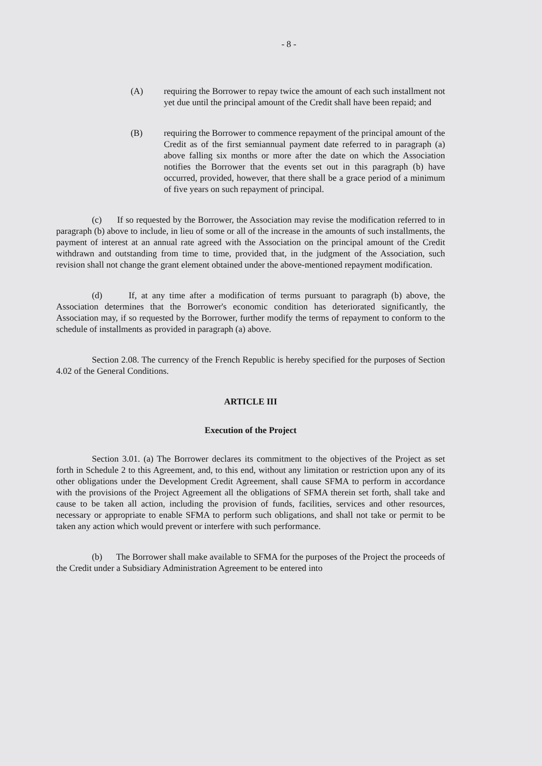- 8 -
(A) requiring the Borrower to repay twice the amount of each such installment not yet due until the principal amount of the Credit shall have been repaid; and
(B) requiring the Borrower to commence repayment of the principal amount of the Credit as of the first semiannual payment date referred to in paragraph (a) above falling six months or more after the date on which the Association notifies the Borrower that the events set out in this paragraph (b) have occurred, provided, however, that there shall be a grace period of a minimum of five years on such repayment of principal.
(c) If so requested by the Borrower, the Association may revise the modification referred to in paragraph (b) above to include, in lieu of some or all of the increase in the amounts of such installments, the payment of interest at an annual rate agreed with the Association on the principal amount of the Credit withdrawn and outstanding from time to time, provided that, in the judgment of the Association, such revision shall not change the grant element obtained under the above-mentioned repayment modification.
(d) If, at any time after a modification of terms pursuant to paragraph (b) above, the Association determines that the Borrower's economic condition has deteriorated significantly, the Association may, if so requested by the Borrower, further modify the terms of repayment to conform to the schedule of installments as provided in paragraph (a) above.
Section 2.08. The currency of the French Republic is hereby specified for the purposes of Section 4.02 of the General Conditions.
ARTICLE III
Execution of the Project
Section 3.01. (a) The Borrower declares its commitment to the objectives of the Project as set forth in Schedule 2 to this Agreement, and, to this end, without any limitation or restriction upon any of its other obligations under the Development Credit Agreement, shall cause SFMA to perform in accordance with the provisions of the Project Agreement all the obligations of SFMA therein set forth, shall take and cause to be taken all action, including the provision of funds, facilities, services and other resources, necessary or appropriate to enable SFMA to perform such obligations, and shall not take or permit to be taken any action which would prevent or interfere with such performance.
(b) The Borrower shall make available to SFMA for the purposes of the Project the proceeds of the Credit under a Subsidiary Administration Agreement to be entered into